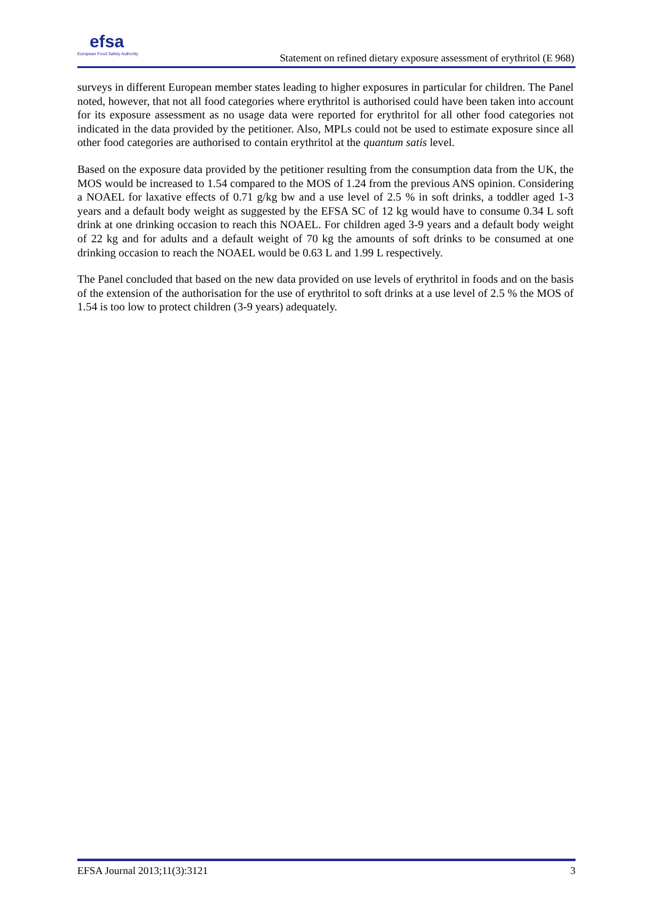efsa
European Food Safety Authority
Statement on refined dietary exposure assessment of erythritol (E 968)
surveys in different European member states leading to higher exposures in particular for children. The Panel noted, however, that not all food categories where erythritol is authorised could have been taken into account for its exposure assessment as no usage data were reported for erythritol for all other food categories not indicated in the data provided by the petitioner. Also, MPLs could not be used to estimate exposure since all other food categories are authorised to contain erythritol at the quantum satis level.
Based on the exposure data provided by the petitioner resulting from the consumption data from the UK, the MOS would be increased to 1.54 compared to the MOS of 1.24 from the previous ANS opinion. Considering a NOAEL for laxative effects of 0.71 g/kg bw and a use level of 2.5 % in soft drinks, a toddler aged 1-3 years and a default body weight as suggested by the EFSA SC of 12 kg would have to consume 0.34 L soft drink at one drinking occasion to reach this NOAEL. For children aged 3-9 years and a default body weight of 22 kg and for adults and a default weight of 70 kg the amounts of soft drinks to be consumed at one drinking occasion to reach the NOAEL would be 0.63 L and 1.99 L respectively.
The Panel concluded that based on the new data provided on use levels of erythritol in foods and on the basis of the extension of the authorisation for the use of erythritol to soft drinks at a use level of 2.5 % the MOS of 1.54 is too low to protect children (3-9 years) adequately.
EFSA Journal 2013;11(3):3121 3